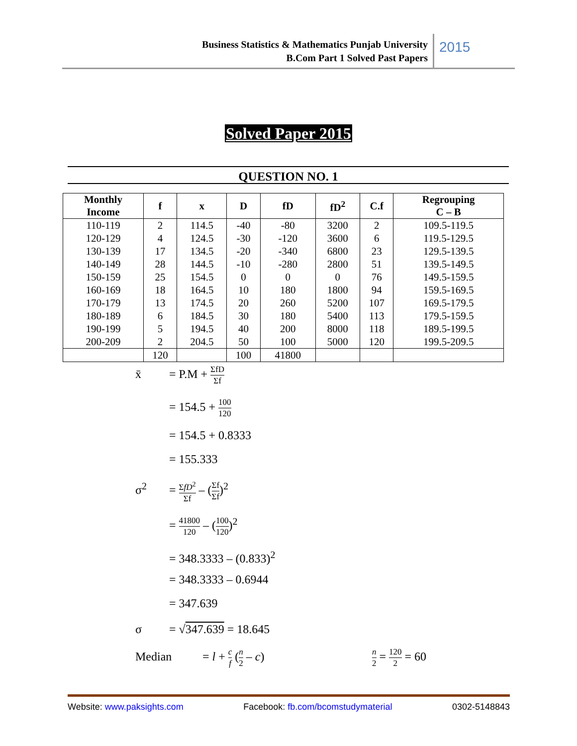Business Statistics & Mathematics Punjab University
B.Com Part 1 Solved Past Papers
2015
Solved Paper 2015
QUESTION NO. 1
| Monthly Income | f | x | D | fD | fD<sup>2</sup> | C.f | Regrouping C – B |
| --- | --- | --- | --- | --- | --- | --- | --- |
| 110-119 | 2 | 114.5 | -40 | -80 | 3200 | 2 | 109.5-119.5 |
| 120-129 | 4 | 124.5 | -30 | -120 | 3600 | 6 | 119.5-129.5 |
| 130-139 | 17 | 134.5 | -20 | -340 | 6800 | 23 | 129.5-139.5 |
| 140-149 | 28 | 144.5 | -10 | -280 | 2800 | 51 | 139.5-149.5 |
| 150-159 | 25 | 154.5 | 0 | 0 | 0 | 76 | 149.5-159.5 |
| 160-169 | 18 | 164.5 | 10 | 180 | 1800 | 94 | 159.5-169.5 |
| 170-179 | 13 | 174.5 | 20 | 260 | 5200 | 107 | 169.5-179.5 |
| 180-189 | 6 | 184.5 | 30 | 180 | 5400 | 113 | 179.5-159.5 |
| 190-199 | 5 | 194.5 | 40 | 200 | 8000 | 118 | 189.5-199.5 |
| 200-209 | 2 | 204.5 | 50 | 100 | 5000 | 120 | 199.5-209.5 |
| | 120 | | 100 | 41800 | | | |
x̄ = P.M + ΣfD Σf
= 154.5 + 100 120
= 154.5 + 0.8333
= 155.333
σ<sup>2</sup> = ΣfD<sup>2</sup> Σf – (Σf Σf)<sup>2</sup>
= 41800 120 – (100 120)<sup>2</sup>
= 348.3333 – (0.833)<sup>2</sup>
= 348.3333 – 0.6944
= 347.639
σ = √347.639 = 18.645
Median = l + c f (n 2 – c) n 2 = 120 2 = 60
Website: www.paksights.com Facebook: fb.com/bcomstudymaterial 0302-5148843